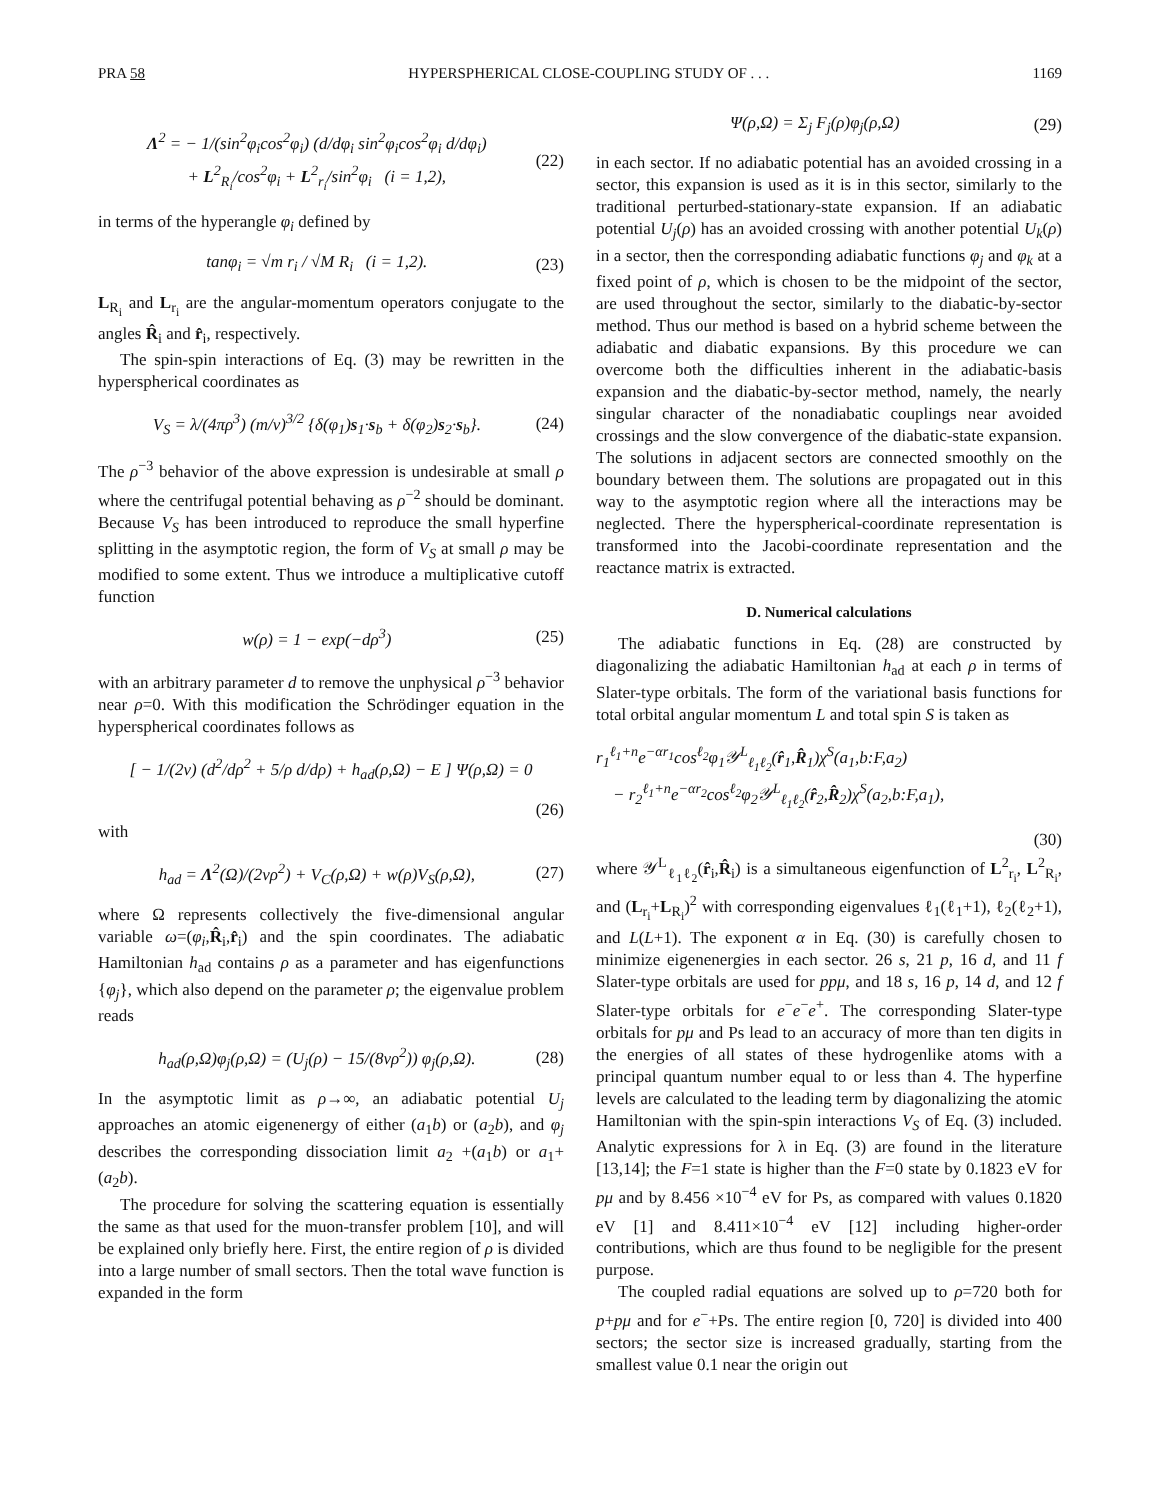PRA 58 HYPERSPHERICAL CLOSE-COUPLING STUDY OF . . . 1169
Λ<sup>2</sup> = − 1/(sin<sup>2</sup>φ<sub>i</sub>cos<sup>2</sup>φ<sub>i</sub>) (d/dφ<sub>i</sub> sin<sup>2</sup>φ<sub>i</sub>cos<sup>2</sup>φ<sub>i</sub> d/dφ<sub>i</sub>)
+ L<sup>2</sup><sub>R<sub>i</sub></sub>/cos<sup>2</sup>φ<sub>i</sub> + L<sup>2</sup><sub>r<sub>i</sub></sub>/sin<sup>2</sup>φ<sub>i</sub> (i = 1,2), (22)
in terms of the hyperangle φ<sub>i</sub> defined by
tanφ<sub>i</sub> = √m r<sub>i</sub> / √M R<sub>i</sub> (i = 1,2). (23)
L<sub>R<sub>i</sub></sub> and L<sub>r<sub>i</sub></sub> are the angular-momentum operators conjugate to the angles R̂<sub>i</sub> and r̂<sub>i</sub>, respectively.
The spin-spin interactions of Eq. (3) may be rewritten in the hyperspherical coordinates as
V<sub>S</sub> = λ/(4πρ<sup>3</sup>) (m/ν)<sup>3/2</sup> {δ(φ<sub>1</sub>)s<sub>1</sub>·s<sub>b</sub> + δ(φ<sub>2</sub>)s<sub>2</sub>·s<sub>b</sub>}. (24)
The ρ<sup>−3</sup> behavior of the above expression is undesirable at small ρ where the centrifugal potential behaving as ρ<sup>−2</sup> should be dominant. Because V<sub>S</sub> has been introduced to reproduce the small hyperfine splitting in the asymptotic region, the form of V<sub>S</sub> at small ρ may be modified to some extent. Thus we introduce a multiplicative cutoff function
w(ρ) = 1 − exp(−dρ<sup>3</sup>) (25)
with an arbitrary parameter d to remove the unphysical ρ<sup>−3</sup> behavior near ρ=0. With this modification the Schrödinger equation in the hyperspherical coordinates follows as
[ − 1/(2ν) (d<sup>2</sup>/dρ<sup>2</sup> + 5/ρ d/dρ) + h<sub>ad</sub>(ρ,Ω) − E ] Ψ(ρ,Ω) = 0
(26)
with
h<sub>ad</sub> = Λ<sup>2</sup>(Ω)/(2νρ<sup>2</sup>) + V<sub>C</sub>(ρ,Ω) + w(ρ)V<sub>S</sub>(ρ,Ω), (27)
where Ω represents collectively the five-dimensional angular variable ω=(φ<sub>i</sub>,R̂<sub>i</sub>,r̂<sub>i</sub>) and the spin coordinates. The adiabatic Hamiltonian h<sub>ad</sub> contains ρ as a parameter and has eigenfunctions {φ<sub>j</sub>}, which also depend on the parameter ρ; the eigenvalue problem reads
h<sub>ad</sub>(ρ,Ω)φ<sub>j</sub>(ρ,Ω) = (U<sub>j</sub>(ρ) − 15/(8νρ<sup>2</sup>)) φ<sub>j</sub>(ρ,Ω). (28)
In the asymptotic limit as ρ→∞, an adiabatic potential U<sub>j</sub> approaches an atomic eigenenergy of either (a<sub>1</sub>b) or (a<sub>2</sub>b), and φ<sub>j</sub> describes the corresponding dissociation limit a<sub>2</sub> +(a<sub>1</sub>b) or a<sub>1</sub>+(a<sub>2</sub>b).
The procedure for solving the scattering equation is essentially the same as that used for the muon-transfer problem [10], and will be explained only briefly here. First, the entire region of ρ is divided into a large number of small sectors. Then the total wave function is expanded in the form
Ψ(ρ,Ω) = Σ<sub>j</sub> F<sub>j</sub>(ρ)φ<sub>j</sub>(ρ,Ω) (29)
in each sector. If no adiabatic potential has an avoided crossing in a sector, this expansion is used as it is in this sector, similarly to the traditional perturbed-stationary-state expansion. If an adiabatic potential U<sub>j</sub>(ρ) has an avoided crossing with another potential U<sub>k</sub>(ρ) in a sector, then the corresponding adiabatic functions φ<sub>j</sub> and φ<sub>k</sub> at a fixed point of ρ, which is chosen to be the midpoint of the sector, are used throughout the sector, similarly to the diabatic-by-sector method. Thus our method is based on a hybrid scheme between the adiabatic and diabatic expansions. By this procedure we can overcome both the difficulties inherent in the adiabatic-basis expansion and the diabatic-by-sector method, namely, the nearly singular character of the nonadiabatic couplings near avoided crossings and the slow convergence of the diabatic-state expansion. The solutions in adjacent sectors are connected smoothly on the boundary between them. The solutions are propagated out in this way to the asymptotic region where all the interactions may be neglected. There the hyperspherical-coordinate representation is transformed into the Jacobi-coordinate representation and the reactance matrix is extracted.
D. Numerical calculations
The adiabatic functions in Eq. (28) are constructed by diagonalizing the adiabatic Hamiltonian h<sub>ad</sub> at each ρ in terms of Slater-type orbitals. The form of the variational basis functions for total orbital angular momentum L and total spin S is taken as
r<sub>1</sub><sup>ℓ<sub>1</sub>+n</sup>e<sup>−αr<sub>1</sub></sup>cos<sup>ℓ<sub>2</sub></sup>φ<sub>1</sub>𝒴<sup>L</sup><sub>ℓ<sub>1</sub>ℓ<sub>2</sub></sub>(r̂<sub>1</sub>,R̂<sub>1</sub>)χ<sup>S</sup>(a<sub>1</sub>,b:F,a<sub>2</sub>)
− r<sub>2</sub><sup>ℓ<sub>1</sub>+n</sup>e<sup>−αr<sub>2</sub></sup>cos<sup>ℓ<sub>2</sub></sup>φ<sub>2</sub>𝒴<sup>L</sup><sub>ℓ<sub>1</sub>ℓ<sub>2</sub></sub>(r̂<sub>2</sub>,R̂<sub>2</sub>)χ<sup>S</sup>(a<sub>2</sub>,b:F,a<sub>1</sub>),
(30)
where 𝒴<sup>L</sup><sub>ℓ<sub>1</sub>ℓ<sub>2</sub></sub>(r̂<sub>i</sub>,R̂<sub>i</sub>) is a simultaneous eigenfunction of L<sup>2</sup><sub>r<sub>i</sub></sub>, L<sup>2</sup><sub>R<sub>i</sub></sub>, and (L<sub>r<sub>i</sub></sub>+L<sub>R<sub>i</sub></sub>)<sup>2</sup> with corresponding eigenvalues ℓ<sub>1</sub>(ℓ<sub>1</sub>+1), ℓ<sub>2</sub>(ℓ<sub>2</sub>+1), and L(L+1). The exponent α in Eq. (30) is carefully chosen to minimize eigenenergies in each sector. 26 s, 21 p, 16 d, and 11 f Slater-type orbitals are used for ppμ, and 18 s, 16 p, 14 d, and 12 f Slater-type orbitals for e<sup>−</sup>e<sup>−</sup>e<sup>+</sup>. The corresponding Slater-type orbitals for pμ and Ps lead to an accuracy of more than ten digits in the energies of all states of these hydrogenlike atoms with a principal quantum number equal to or less than 4. The hyperfine levels are calculated to the leading term by diagonalizing the atomic Hamiltonian with the spin-spin interactions V<sub>S</sub> of Eq. (3) included. Analytic expressions for λ in Eq. (3) are found in the literature [13,14]; the F=1 state is higher than the F=0 state by 0.1823 eV for pμ and by 8.456 ×10<sup>−4</sup> eV for Ps, as compared with values 0.1820 eV [1] and 8.411×10<sup>−4</sup> eV [12] including higher-order contributions, which are thus found to be negligible for the present purpose.
The coupled radial equations are solved up to ρ=720 both for p+pμ and for e<sup>−</sup>+Ps. The entire region [0, 720] is divided into 400 sectors; the sector size is increased gradually, starting from the smallest value 0.1 near the origin out